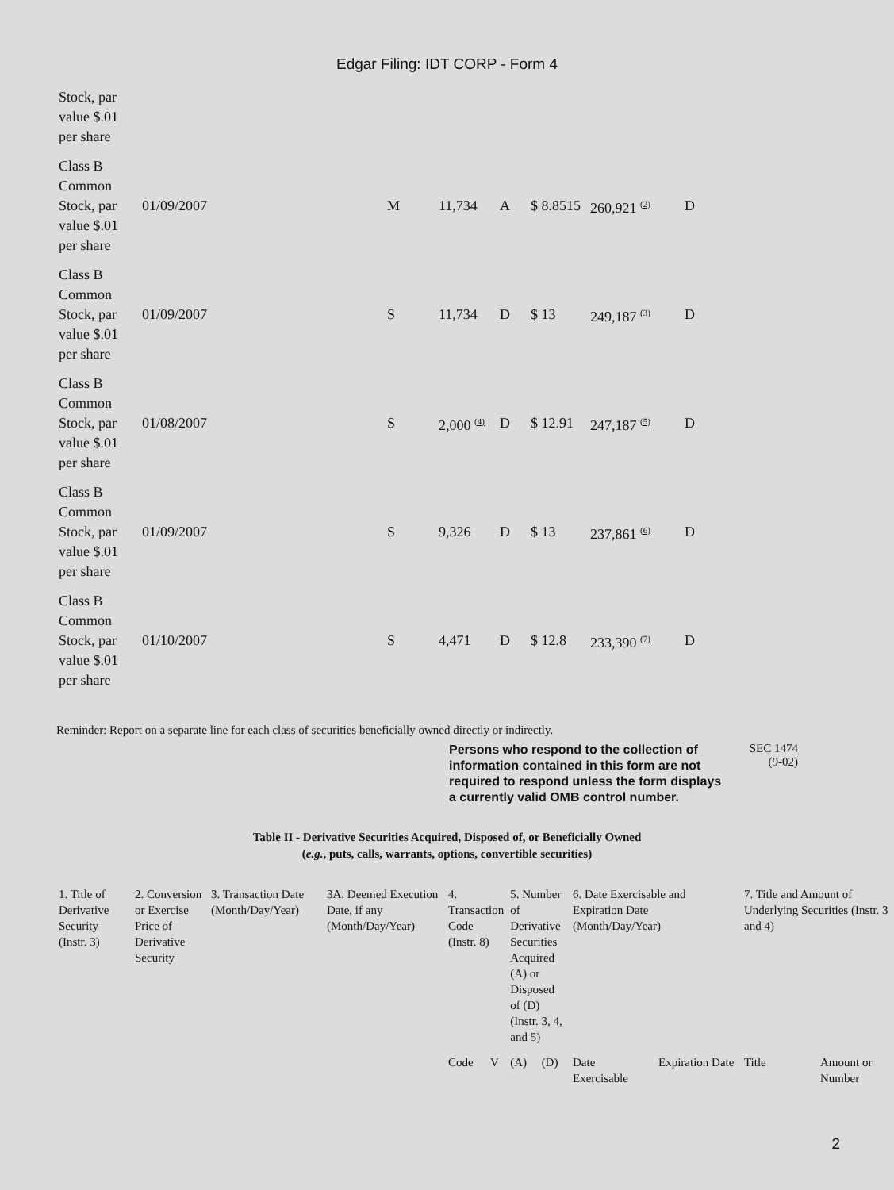Edgar Filing: IDT CORP - Form 4
| Stock, par value $.01 per share | | | | | | | |
| Class B Common Stock, par value $.01 per share | 01/09/2007 | M | 11,734 | A | $ 8.8515 | 260,921 <sup>(2)</sup> | D |
| Class B Common Stock, par value $.01 per share | 01/09/2007 | S | 11,734 | D | $ 13 | 249,187 <sup>(3)</sup> | D |
| Class B Common Stock, par value $.01 per share | 01/08/2007 | S | 2,000 <sup>(4)</sup> | D | $ 12.91 | 247,187 <sup>(5)</sup> | D |
| Class B Common Stock, par value $.01 per share | 01/09/2007 | S | 9,326 | D | $ 13 | 237,861 <sup>(6)</sup> | D |
| Class B Common Stock, par value $.01 per share | 01/10/2007 | S | 4,471 | D | $ 12.8 | 233,390 <sup>(7)</sup> | D |
Reminder: Report on a separate line for each class of securities beneficially owned directly or indirectly.
Persons who respond to the collection of information contained in this form are not required to respond unless the form displays a currently valid OMB control number.
SEC 1474
(9-02)
Table II - Derivative Securities Acquired, Disposed of, or Beneficially Owned
(e.g., puts, calls, warrants, options, convertible securities)
| 1. Title of Derivative Security (Instr. 3) | 2. Conversion or Exercise Price of Derivative Security | 3. Transaction Date (Month/Day/Year) | 3A. Deemed Execution Date, if any (Month/Day/Year) | 4. Transaction Code (Instr. 8) | | 5. Number of Derivative Securities Acquired (A) or Disposed of (D) (Instr. 3, 4, and 5) | | 6. Date Exercisable and Expiration Date (Month/Day/Year) | | 7. Title and Amount of Underlying Securities (Instr. 3 and 4) | |
| | | | | Code | V | (A) | (D) | Date Exercisable | Expiration Date | Title | Amount or Number |
2